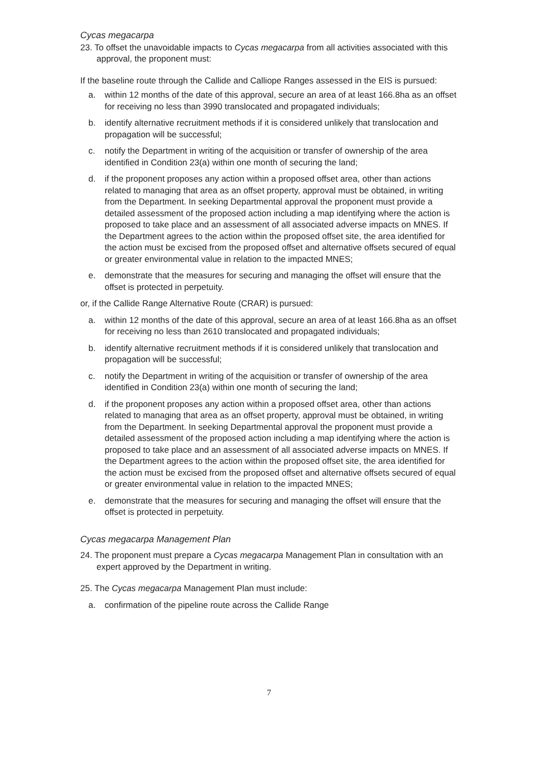Cycas megacarpa
23. To offset the unavoidable impacts to Cycas megacarpa from all activities associated with this approval, the proponent must:
If the baseline route through the Callide and Calliope Ranges assessed in the EIS is pursued:
a. within 12 months of the date of this approval, secure an area of at least 166.8ha as an offset for receiving no less than 3990 translocated and propagated individuals;
b. identify alternative recruitment methods if it is considered unlikely that translocation and propagation will be successful;
c. notify the Department in writing of the acquisition or transfer of ownership of the area identified in Condition 23(a) within one month of securing the land;
d. if the proponent proposes any action within a proposed offset area, other than actions related to managing that area as an offset property, approval must be obtained, in writing from the Department. In seeking Departmental approval the proponent must provide a detailed assessment of the proposed action including a map identifying where the action is proposed to take place and an assessment of all associated adverse impacts on MNES. If the Department agrees to the action within the proposed offset site, the area identified for the action must be excised from the proposed offset and alternative offsets secured of equal or greater environmental value in relation to the impacted MNES;
e. demonstrate that the measures for securing and managing the offset will ensure that the offset is protected in perpetuity.
or, if the Callide Range Alternative Route (CRAR) is pursued:
a. within 12 months of the date of this approval, secure an area of at least 166.8ha as an offset for receiving no less than 2610 translocated and propagated individuals;
b. identify alternative recruitment methods if it is considered unlikely that translocation and propagation will be successful;
c. notify the Department in writing of the acquisition or transfer of ownership of the area identified in Condition 23(a) within one month of securing the land;
d. if the proponent proposes any action within a proposed offset area, other than actions related to managing that area as an offset property, approval must be obtained, in writing from the Department. In seeking Departmental approval the proponent must provide a detailed assessment of the proposed action including a map identifying where the action is proposed to take place and an assessment of all associated adverse impacts on MNES. If the Department agrees to the action within the proposed offset site, the area identified for the action must be excised from the proposed offset and alternative offsets secured of equal or greater environmental value in relation to the impacted MNES;
e. demonstrate that the measures for securing and managing the offset will ensure that the offset is protected in perpetuity.
Cycas megacarpa Management Plan
24. The proponent must prepare a Cycas megacarpa Management Plan in consultation with an expert approved by the Department in writing.
25. The Cycas megacarpa Management Plan must include:
a. confirmation of the pipeline route across the Callide Range
7